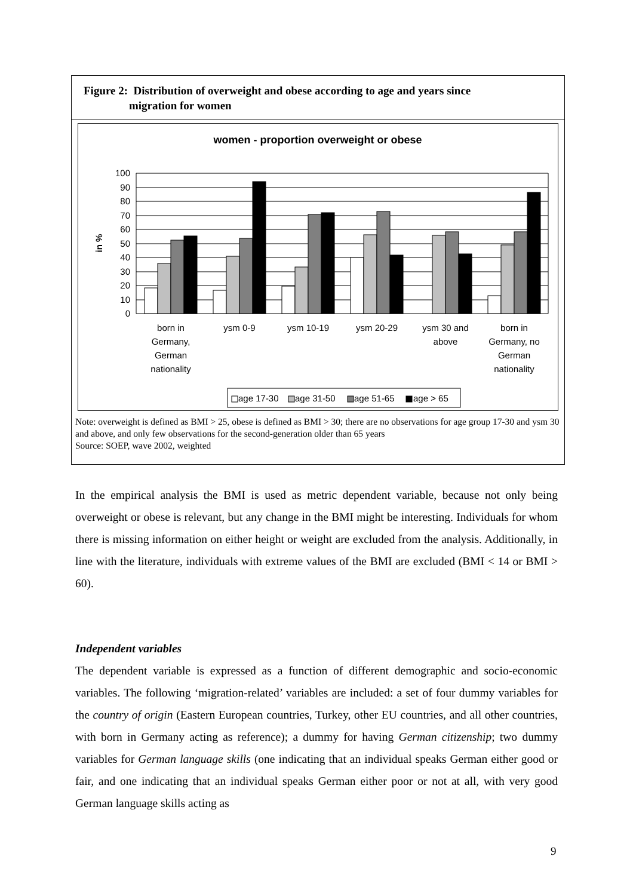Figure 2: Distribution of overweight and obese according to age and years since
migration for women
women - proportion overweight or obese
in %
100
90
80
70
60
50
40
30
20
10
0
born in
Germany,
German
nationality
ysm 0-9
ysm 10-19
ysm 20-29
ysm 30 and
above
born in
Germany, no
German
nationality
age 17-30
age 31-50
age 51-65
age > 65
Note: overweight is defined as BMI > 25, obese is defined as BMI > 30; there are no observations for age group 17-30 and ysm 30 and above, and only few observations for the second-generation older than 65 years
Source: SOEP, wave 2002, weighted
In the empirical analysis the BMI is used as metric dependent variable, because not only being overweight or obese is relevant, but any change in the BMI might be interesting. Individuals for whom there is missing information on either height or weight are excluded from the analysis. Additionally, in line with the literature, individuals with extreme values of the BMI are excluded (BMI < 14 or BMI > 60).
Independent variables
The dependent variable is expressed as a function of different demographic and socio-economic variables. The following ‘migration-related’ variables are included: a set of four dummy variables for the country of origin (Eastern European countries, Turkey, other EU countries, and all other countries, with born in Germany acting as reference); a dummy for having German citizenship; two dummy variables for German language skills (one indicating that an individual speaks German either good or fair, and one indicating that an individual speaks German either poor or not at all, with very good German language skills acting as
9